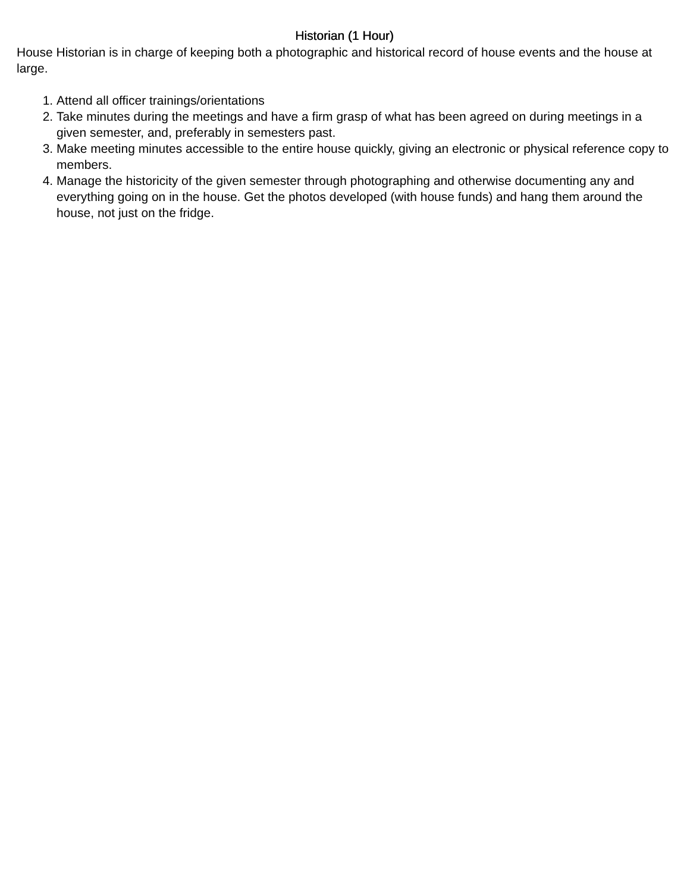Historian (1 Hour)
House Historian is in charge of keeping both a photographic and historical record of house events and the house at large.
1. Attend all officer trainings/orientations
2. Take minutes during the meetings and have a firm grasp of what has been agreed on during meetings in a given semester, and, preferably in semesters past.
3. Make meeting minutes accessible to the entire house quickly, giving an electronic or physical reference copy to members.
4. Manage the historicity of the given semester through photographing and otherwise documenting any and everything going on in the house. Get the photos developed (with house funds) and hang them around the house, not just on the fridge.